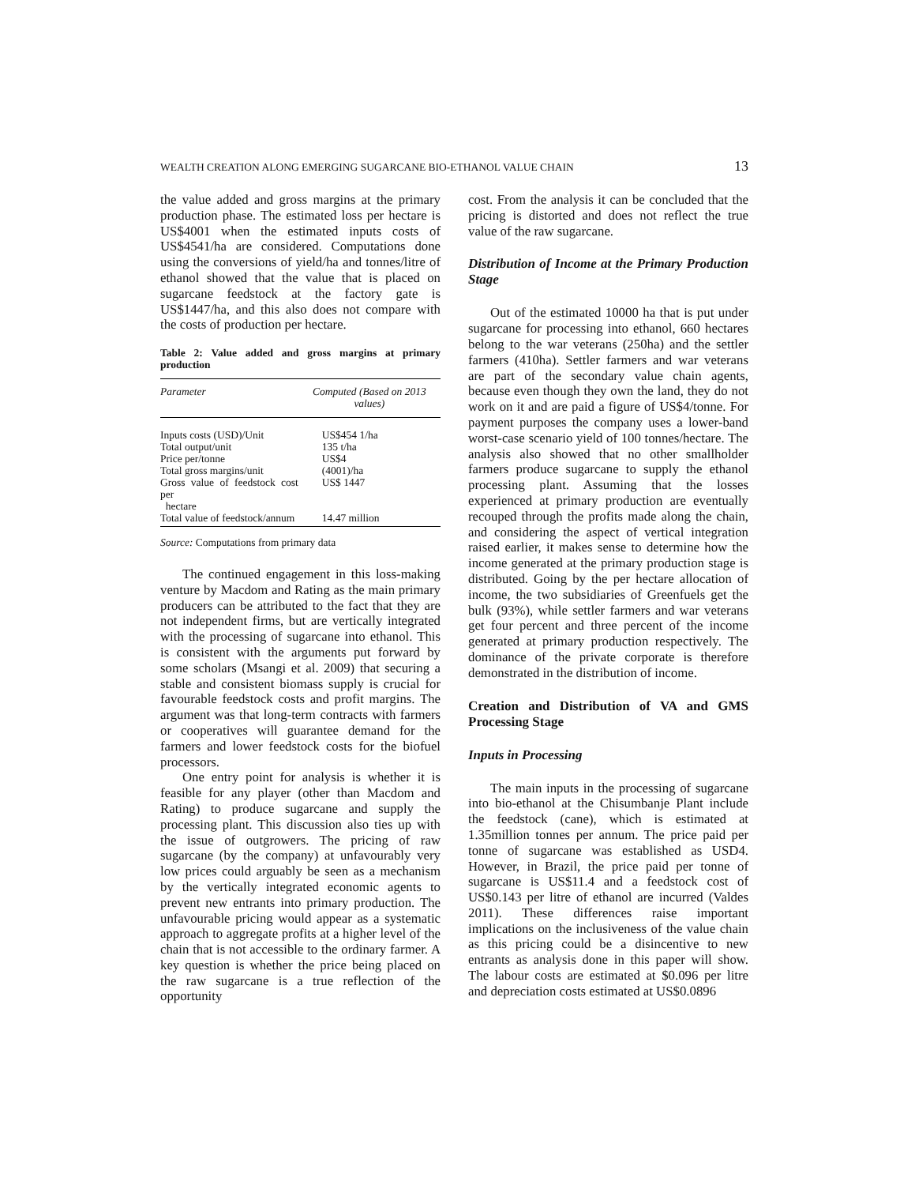WEALTH CREATION ALONG EMERGING SUGARCANE BIO-ETHANOL VALUE CHAIN 13
the value added and gross margins at the primary production phase. The estimated loss per hectare is US$4001 when the estimated inputs costs of US$4541/ha are considered. Computations done using the conversions of yield/ha and tonnes/litre of ethanol showed that the value that is placed on sugarcane feedstock at the factory gate is US$1447/ha, and this also does not compare with the costs of production per hectare.
Table 2: Value added and gross margins at primary production
| Parameter | Computed (Based on 2013 values) |
| --- | --- |
| Inputs costs (USD)/Unit | US$454 1/ha |
| Total output/unit | 135 t/ha |
| Price per/tonne | US$4 |
| Total gross margins/unit | (4001)/ha |
| Gross value of feedstock cost per hectare | US$ 1447 |
| Total value of feedstock/annum | 14.47 million |
Source: Computations from primary data
The continued engagement in this loss-making venture by Macdom and Rating as the main primary producers can be attributed to the fact that they are not independent firms, but are vertically integrated with the processing of sugarcane into ethanol. This is consistent with the arguments put forward by some scholars (Msangi et al. 2009) that securing a stable and consistent biomass supply is crucial for favourable feedstock costs and profit margins. The argument was that long-term contracts with farmers or cooperatives will guarantee demand for the farmers and lower feedstock costs for the biofuel processors.
One entry point for analysis is whether it is feasible for any player (other than Macdom and Rating) to produce sugarcane and supply the processing plant. This discussion also ties up with the issue of outgrowers. The pricing of raw sugarcane (by the company) at unfavourably very low prices could arguably be seen as a mechanism by the vertically integrated economic agents to prevent new entrants into primary production. The unfavourable pricing would appear as a systematic approach to aggregate profits at a higher level of the chain that is not accessible to the ordinary farmer. A key question is whether the price being placed on the raw sugarcane is a true reflection of the opportunity
cost. From the analysis it can be concluded that the pricing is distorted and does not reflect the true value of the raw sugarcane.
Distribution of Income at the Primary Production Stage
Out of the estimated 10000 ha that is put under sugarcane for processing into ethanol, 660 hectares belong to the war veterans (250ha) and the settler farmers (410ha). Settler farmers and war veterans are part of the secondary value chain agents, because even though they own the land, they do not work on it and are paid a figure of US$4/tonne. For payment purposes the company uses a lower-band worst-case scenario yield of 100 tonnes/hectare. The analysis also showed that no other smallholder farmers produce sugarcane to supply the ethanol processing plant. Assuming that the losses experienced at primary production are eventually recouped through the profits made along the chain, and considering the aspect of vertical integration raised earlier, it makes sense to determine how the income generated at the primary production stage is distributed. Going by the per hectare allocation of income, the two subsidiaries of Greenfuels get the bulk (93%), while settler farmers and war veterans get four percent and three percent of the income generated at primary production respectively. The dominance of the private corporate is therefore demonstrated in the distribution of income.
Creation and Distribution of VA and GMS Processing Stage
Inputs in Processing
The main inputs in the processing of sugarcane into bio-ethanol at the Chisumbanje Plant include the feedstock (cane), which is estimated at 1.35million tonnes per annum. The price paid per tonne of sugarcane was established as USD4. However, in Brazil, the price paid per tonne of sugarcane is US$11.4 and a feedstock cost of US$0.143 per litre of ethanol are incurred (Valdes 2011). These differences raise important implications on the inclusiveness of the value chain as this pricing could be a disincentive to new entrants as analysis done in this paper will show. The labour costs are estimated at $0.096 per litre and depreciation costs estimated at US$0.0896